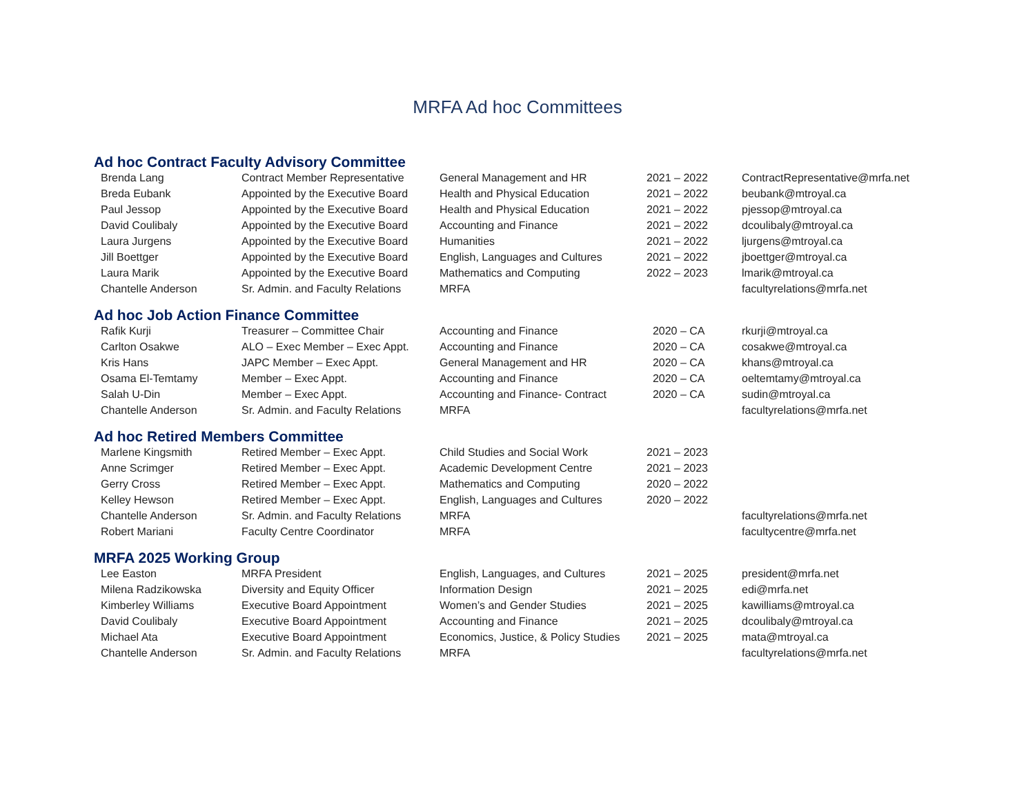MRFA Ad hoc Committees
Ad hoc Contract Faculty Advisory Committee
| Brenda Lang | Contract Member Representative | General Management and HR | 2021 – 2022 | ContractRepresentative@mrfa.net |
| Breda Eubank | Appointed by the Executive Board | Health and Physical Education | 2021 – 2022 | beubank@mtroyal.ca |
| Paul Jessop | Appointed by the Executive Board | Health and Physical Education | 2021 – 2022 | pjessop@mtroyal.ca |
| David Coulibaly | Appointed by the Executive Board | Accounting and Finance | 2021 – 2022 | dcoulibaly@mtroyal.ca |
| Laura Jurgens | Appointed by the Executive Board | Humanities | 2021 – 2022 | ljurgens@mtroyal.ca |
| Jill Boettger | Appointed by the Executive Board | English, Languages and Cultures | 2021 – 2022 | jboettger@mtroyal.ca |
| Laura Marik | Appointed by the Executive Board | Mathematics and Computing | 2022 – 2023 | lmarik@mtroyal.ca |
| Chantelle Anderson | Sr. Admin. and Faculty Relations | MRFA | | facultyrelations@mrfa.net |
Ad hoc Job Action Finance Committee
| Rafik Kurji | Treasurer – Committee Chair | Accounting and Finance | 2020 – CA | rkurji@mtroyal.ca |
| Carlton Osakwe | ALO – Exec Member – Exec Appt. | Accounting and Finance | 2020 – CA | cosakwe@mtroyal.ca |
| Kris Hans | JAPC Member – Exec Appt. | General Management and HR | 2020 – CA | khans@mtroyal.ca |
| Osama El-Temtamy | Member – Exec Appt. | Accounting and Finance | 2020 – CA | oeltemtamy@mtroyal.ca |
| Salah U-Din | Member – Exec Appt. | Accounting and Finance- Contract | 2020 – CA | sudin@mtroyal.ca |
| Chantelle Anderson | Sr. Admin. and Faculty Relations | MRFA | | facultyrelations@mrfa.net |
Ad hoc Retired Members Committee
| Marlene Kingsmith | Retired Member – Exec Appt. | Child Studies and Social Work | 2021 – 2023 | |
| Anne Scrimger | Retired Member – Exec Appt. | Academic Development Centre | 2021 – 2023 | |
| Gerry Cross | Retired Member – Exec Appt. | Mathematics and Computing | 2020 – 2022 | |
| Kelley Hewson | Retired Member – Exec Appt. | English, Languages and Cultures | 2020 – 2022 | |
| Chantelle Anderson | Sr. Admin. and Faculty Relations | MRFA | | facultyrelations@mrfa.net |
| Robert Mariani | Faculty Centre Coordinator | MRFA | | facultycentre@mrfa.net |
MRFA 2025 Working Group
| Lee Easton | MRFA President | English, Languages, and Cultures | 2021 – 2025 | president@mrfa.net |
| Milena Radzikowska | Diversity and Equity Officer | Information Design | 2021 – 2025 | edi@mrfa.net |
| Kimberley Williams | Executive Board Appointment | Women’s and Gender Studies | 2021 – 2025 | kawilliams@mtroyal.ca |
| David Coulibaly | Executive Board Appointment | Accounting and Finance | 2021 – 2025 | dcoulibaly@mtroyal.ca |
| Michael Ata | Executive Board Appointment | Economics, Justice, & Policy Studies | 2021 – 2025 | mata@mtroyal.ca |
| Chantelle Anderson | Sr. Admin. and Faculty Relations | MRFA | | facultyrelations@mrfa.net |